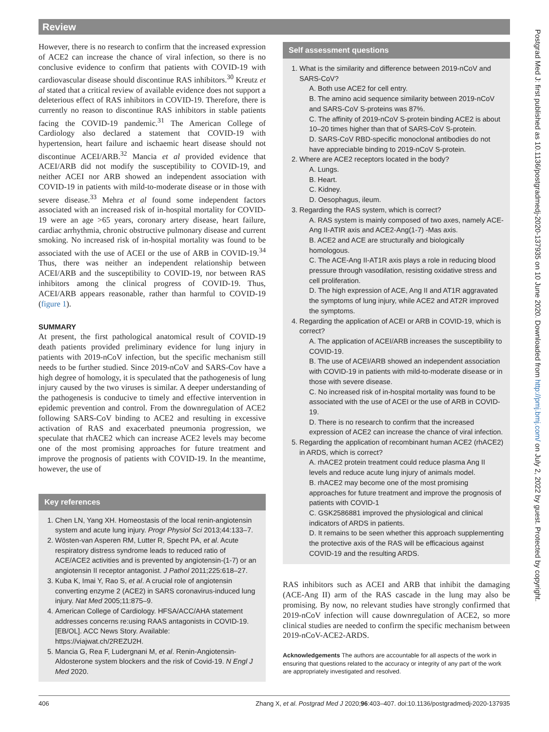Review
However, there is no research to confirm that the increased expression of ACE2 can increase the chance of viral infection, so there is no conclusive evidence to confirm that patients with COVID-19 with cardiovascular disease should discontinue RAS inhibitors.<sup>30</sup> Kreutz et al stated that a critical review of available evidence does not support a deleterious effect of RAS inhibitors in COVID-19. Therefore, there is currently no reason to discontinue RAS inhibitors in stable patients facing the COVID-19 pandemic.<sup>31</sup> The American College of Cardiology also declared a statement that COVID-19 with hypertension, heart failure and ischaemic heart disease should not discontinue ACEI/ARB.<sup>32</sup> Mancia et al provided evidence that ACEI/ARB did not modify the susceptibility to COVID-19, and neither ACEI nor ARB showed an independent association with COVID-19 in patients with mild-to-moderate disease or in those with severe disease.<sup>33</sup> Mehra et al found some independent factors associated with an increased risk of in-hospital mortality for COVID-19 were an age >65 years, coronary artery disease, heart failure, cardiac arrhythmia, chronic obstructive pulmonary disease and current smoking. No increased risk of in-hospital mortality was found to be associated with the use of ACEI or the use of ARB in COVID-19.<sup>34</sup> Thus, there was neither an independent relationship between ACEI/ARB and the susceptibility to COVID-19, nor between RAS inhibitors among the clinical progress of COVID-19. Thus, ACEI/ARB appears reasonable, rather than harmful to COVID-19 (figure 1).
SUMMARY
At present, the first pathological anatomical result of COVID-19 death patients provided preliminary evidence for lung injury in patients with 2019-nCoV infection, but the specific mechanism still needs to be further studied. Since 2019-nCoV and SARS-Cov have a high degree of homology, it is speculated that the pathogenesis of lung injury caused by the two viruses is similar. A deeper understanding of the pathogenesis is conducive to timely and effective intervention in epidemic prevention and control. From the downregulation of ACE2 following SARS-CoV binding to ACE2 and resulting in excessive activation of RAS and exacerbated pneumonia progression, we speculate that rhACE2 which can increase ACE2 levels may become one of the most promising approaches for future treatment and improve the prognosis of patients with COVID-19. In the meantime, however, the use of
Key references
1. Chen LN, Yang XH. Homeostasis of the local renin-angiotensin system and acute lung injury. Progr Physiol Sci 2013;44:133–7.
2. Wösten-van Asperen RM, Lutter R, Specht PA, et al. Acute respiratory distress syndrome leads to reduced ratio of ACE/ACE2 activities and is prevented by angiotensin-(1-7) or an angiotensin II receptor antagonist. J Pathol 2011;225:618–27.
3. Kuba K, Imai Y, Rao S, et al. A crucial role of angiotensin converting enzyme 2 (ACE2) in SARS coronavirus-induced lung injury. Nat Med 2005;11:875–9.
4. American College of Cardiology. HFSA/ACC/AHA statement addresses concerns re:using RAAS antagonists in COVID-19. [EB/OL]. ACC News Story. Available: https://viajwat.ch/2REZU2H.
5. Mancia G, Rea F, Ludergnani M, et al. Renin-Angiotensin-Aldosterone system blockers and the risk of Covid-19. N Engl J Med 2020.
Self assessment questions
1. What is the similarity and difference between 2019-nCoV and SARS-CoV?
A. Both use ACE2 for cell entry.
B. The amino acid sequence similarity between 2019-nCoV and SARS-CoV S-proteins was 87%.
C. The affinity of 2019-nCoV S-protein binding ACE2 is about 10–20 times higher than that of SARS-CoV S-protein.
D. SARS-CoV RBD-specific monoclonal antibodies do not have appreciable binding to 2019-nCoV S-protein.
2. Where are ACE2 receptors located in the body?
A. Lungs.
B. Heart.
C. Kidney.
D. Oesophagus, ileum.
3. Regarding the RAS system, which is correct?
A. RAS system is mainly composed of two axes, namely ACE-Ang II-ATIR axis and ACE2-Ang(1-7) -Mas axis.
B. ACE2 and ACE are structurally and biologically homologous.
C. The ACE-Ang II-AT1R axis plays a role in reducing blood pressure through vasodilation, resisting oxidative stress and cell proliferation.
D. The high expression of ACE, Ang II and AT1R aggravated the symptoms of lung injury, while ACE2 and AT2R improved the symptoms.
4. Regarding the application of ACEI or ARB in COVID-19, which is correct?
A. The application of ACEI/ARB increases the susceptibility to COVID-19.
B. The use of ACEI/ARB showed an independent association with COVID-19 in patients with mild-to-moderate disease or in those with severe disease.
C. No increased risk of in-hospital mortality was found to be associated with the use of ACEI or the use of ARB in COVID-19.
D. There is no research to confirm that the increased expression of ACE2 can increase the chance of viral infection.
5. Regarding the application of recombinant human ACE2 (rhACE2) in ARDS, which is correct?
A. rhACE2 protein treatment could reduce plasma Ang II levels and reduce acute lung injury of animals model.
B. rhACE2 may become one of the most promising approaches for future treatment and improve the prognosis of patients with COVID-1
C. GSK2586881 improved the physiological and clinical indicators of ARDS in patients.
D. It remains to be seen whether this approach supplementing the protective axis of the RAS will be efficacious against COVID-19 and the resulting ARDS.
RAS inhibitors such as ACEI and ARB that inhibit the damaging (ACE-Ang II) arm of the RAS cascade in the lung may also be promising. By now, no relevant studies have strongly confirmed that 2019-nCoV infection will cause downregulation of ACE2, so more clinical studies are needed to confirm the specific mechanism between 2019-nCoV-ACE2-ARDS.
Acknowledgements The authors are accountable for all aspects of the work in ensuring that questions related to the accuracy or integrity of any part of the work are appropriately investigated and resolved.
406 Zhang X, et al. Postgrad Med J 2020;96:403–407. doi:10.1136/postgradmedj-2020-137935
Postgrad Med J: first published as 10.1136/postgradmedj-2020-137935 on 10 June 2020. Downloaded from http://pmj.bmj.com/ on July 2, 2022 by guest. Protected by copyright.